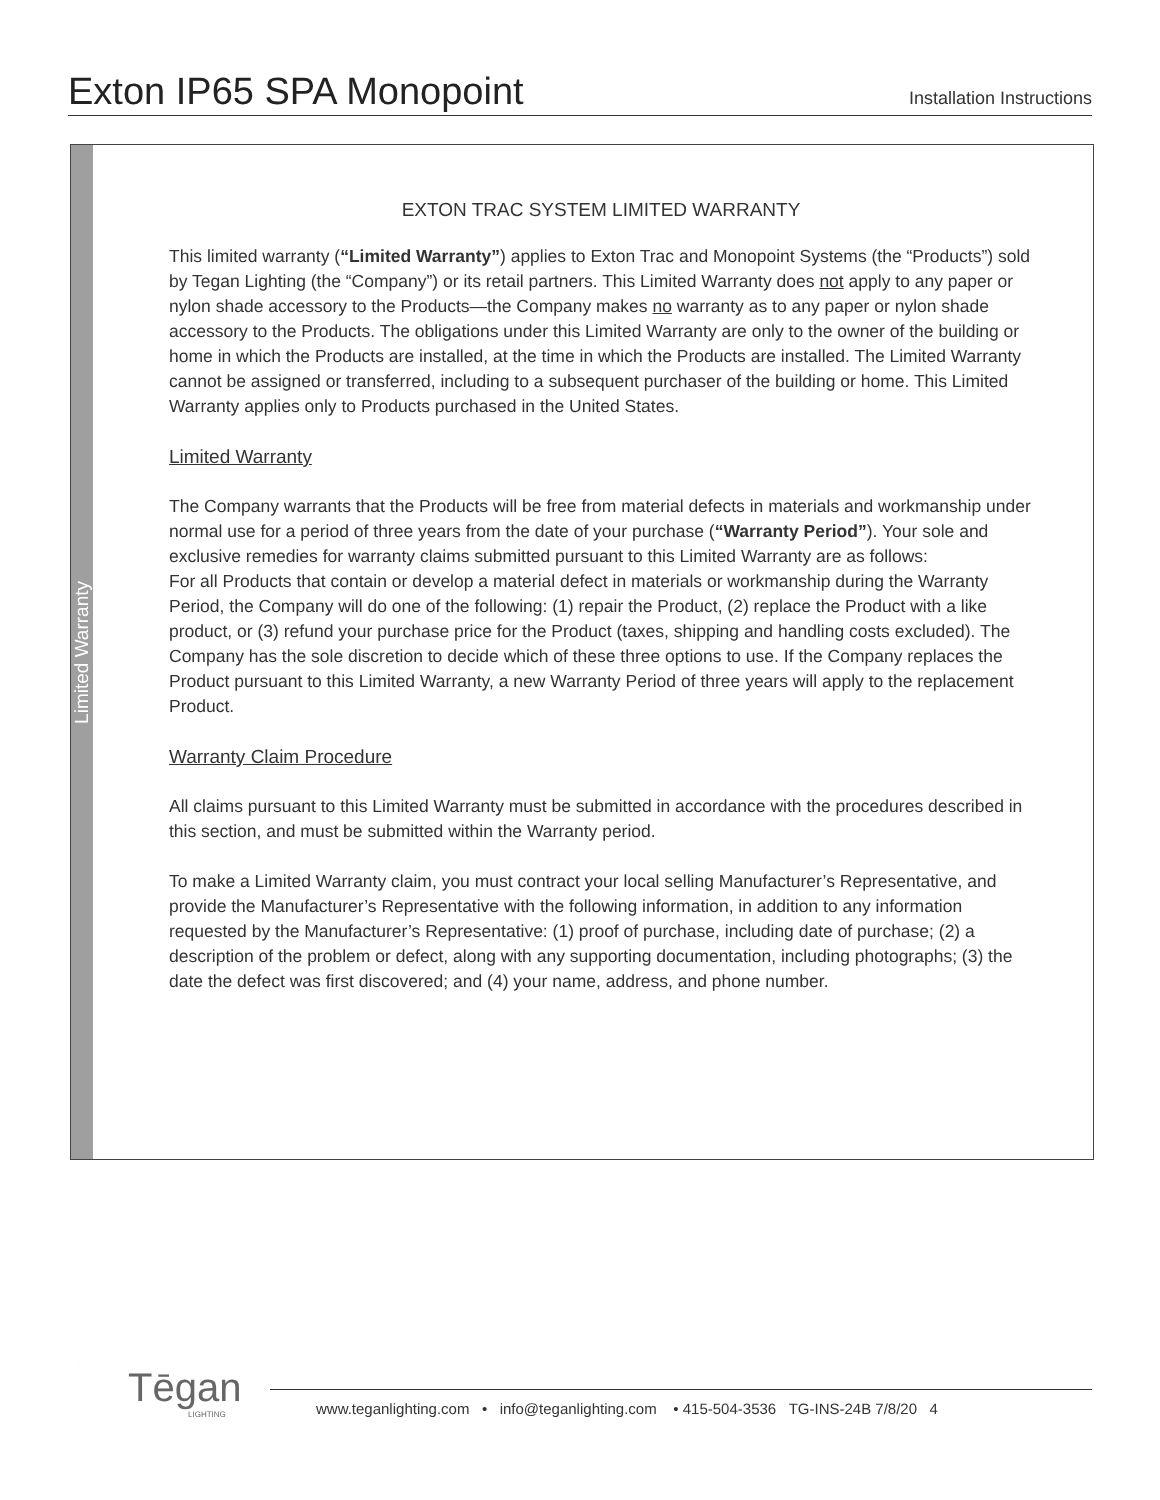Exton IP65 SPA Monopoint
Installation Instructions
Limited Warranty
EXTON TRAC SYSTEM LIMITED WARRANTY
This limited warranty (“Limited Warranty”) applies to Exton Trac and Monopoint Systems (the “Products”) sold by Tegan Lighting (the “Company”) or its retail partners. This Limited Warranty does not apply to any paper or nylon shade accessory to the Products—the Company makes no warranty as to any paper or nylon shade accessory to the Products. The obligations under this Limited Warranty are only to the owner of the building or home in which the Products are installed, at the time in which the Products are installed. The Limited Warranty cannot be assigned or transferred, including to a subsequent purchaser of the building or home. This Limited Warranty applies only to Products purchased in the United States.
Limited Warranty
The Company warrants that the Products will be free from material defects in materials and workmanship under normal use for a period of three years from the date of your purchase (“Warranty Period”). Your sole and exclusive remedies for warranty claims submitted pursuant to this Limited Warranty are as follows:
For all Products that contain or develop a material defect in materials or workmanship during the Warranty Period, the Company will do one of the following: (1) repair the Product, (2) replace the Product with a like product, or (3) refund your purchase price for the Product (taxes, shipping and handling costs excluded). The Company has the sole discretion to decide which of these three options to use. If the Company replaces the Product pursuant to this Limited Warranty, a new Warranty Period of three years will apply to the replacement Product.
Warranty Claim Procedure
All claims pursuant to this Limited Warranty must be submitted in accordance with the procedures described in this section, and must be submitted within the Warranty period.
To make a Limited Warranty claim, you must contract your local selling Manufacturer’s Representative, and provide the Manufacturer’s Representative with the following information, in addition to any information requested by the Manufacturer’s Representative: (1) proof of purchase, including date of purchase; (2) a description of the problem or defect, along with any supporting documentation, including photographs; (3) the date the defect was first discovered; and (4) your name, address, and phone number.
Tēgan
LIGHTING
www.teganlighting.com • info@teganlighting.com • 415-504-3536 TG-INS-24B 7/8/20 4